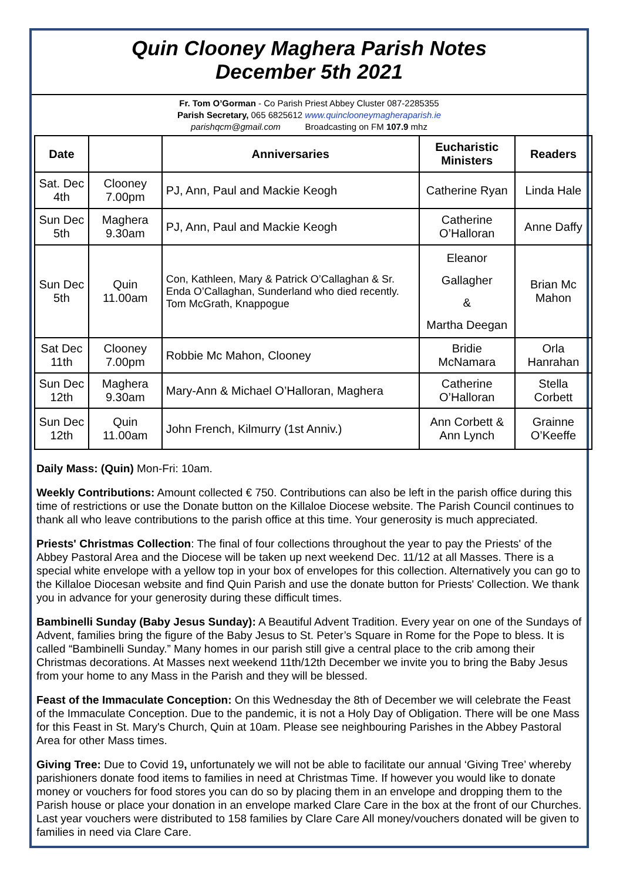Quin Clooney Maghera Parish Notes
December 5th 2021
Fr. Tom O’Gorman - Co Parish Priest Abbey Cluster 087-2285355
Parish Secretary, 065 6825612 www.quinclooneymagheraparish.ie
parishqcm@gmail.com Broadcasting on FM 107.9 mhz
| Date | | Anniversaries | Eucharistic Ministers | Readers |
| --- | --- | --- | --- | --- |
| Sat. Dec 4th | Clooney 7.00pm | PJ, Ann, Paul and Mackie Keogh | Catherine Ryan | Linda Hale |
| Sun Dec 5th | Maghera 9.30am | PJ, Ann, Paul and Mackie Keogh | Catherine O’Halloran | Anne Daffy |
| Sun Dec 5th | Quin 11.00am | Con, Kathleen, Mary & Patrick O’Callaghan & Sr. Enda O’Callaghan, Sunderland who died recently. Tom McGrath, Knappogue | Eleanor Gallagher & Martha Deegan | Brian Mc Mahon |
| Sat Dec 11th | Clooney 7.00pm | Robbie Mc Mahon, Clooney | Bridie McNamara | Orla Hanrahan |
| Sun Dec 12th | Maghera 9.30am | Mary-Ann & Michael O’Halloran, Maghera | Catherine O’Halloran | Stella Corbett |
| Sun Dec 12th | Quin 11.00am | John French, Kilmurry (1st Anniv.) | Ann Corbett & Ann Lynch | Grainne O’Keeffe |
Daily Mass: (Quin) Mon-Fri: 10am.
Weekly Contributions: Amount collected € 750. Contributions can also be left in the parish office during this time of restrictions or use the Donate button on the Killaloe Diocese website. The Parish Council continues to thank all who leave contributions to the parish office at this time. Your generosity is much appreciated.
Priests' Christmas Collection: The final of four collections throughout the year to pay the Priests' of the Abbey Pastoral Area and the Diocese will be taken up next weekend Dec. 11/12 at all Masses. There is a special white envelope with a yellow top in your box of envelopes for this collection. Alternatively you can go to the Killaloe Diocesan website and find Quin Parish and use the donate button for Priests' Collection. We thank you in advance for your generosity during these difficult times.
Bambinelli Sunday (Baby Jesus Sunday): A Beautiful Advent Tradition. Every year on one of the Sundays of Advent, families bring the figure of the Baby Jesus to St. Peter’s Square in Rome for the Pope to bless. It is called “Bambinelli Sunday.” Many homes in our parish still give a central place to the crib among their Christmas decorations. At Masses next weekend 11th/12th December we invite you to bring the Baby Jesus from your home to any Mass in the Parish and they will be blessed.
Feast of the Immaculate Conception: On this Wednesday the 8th of December we will celebrate the Feast of the Immaculate Conception. Due to the pandemic, it is not a Holy Day of Obligation. There will be one Mass for this Feast in St. Mary's Church, Quin at 10am. Please see neighbouring Parishes in the Abbey Pastoral Area for other Mass times.
Giving Tree: Due to Covid 19, unfortunately we will not be able to facilitate our annual ‘Giving Tree’ whereby parishioners donate food items to families in need at Christmas Time. If however you would like to donate money or vouchers for food stores you can do so by placing them in an envelope and dropping them to the Parish house or place your donation in an envelope marked Clare Care in the box at the front of our Churches. Last year vouchers were distributed to 158 families by Clare Care All money/vouchers donated will be given to families in need via Clare Care.